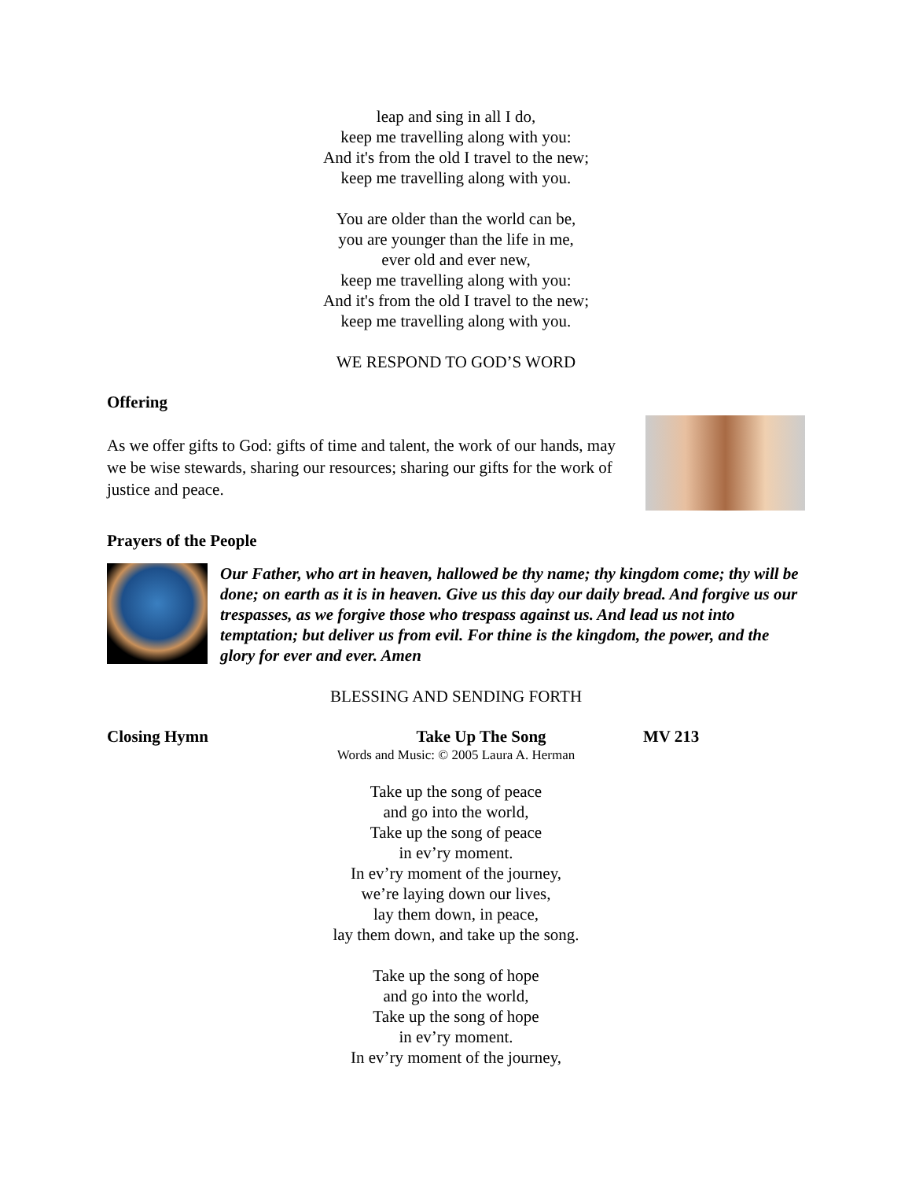leap and sing in all I do,
keep me travelling along with you:
And it's from the old I travel to the new;
keep me travelling along with you.
You are older than the world can be,
you are younger than the life in me,
ever old and ever new,
keep me travelling along with you:
And it's from the old I travel to the new;
keep me travelling along with you.
WE RESPOND TO GOD’S WORD
Offering
As we offer gifts to God: gifts of time and talent, the work of our hands, may we be wise stewards, sharing our resources; sharing our gifts for the work of justice and peace.
Prayers of the People
Our Father, who art in heaven, hallowed be thy name; thy kingdom come; thy will be done; on earth as it is in heaven. Give us this day our daily bread. And forgive us our trespasses, as we forgive those who trespass against us. And lead us not into temptation; but deliver us from evil. For thine is the kingdom, the power, and the glory for ever and ever. Amen
BLESSING AND SENDING FORTH
Closing Hymn Take Up The Song MV 213
Words and Music: © 2005 Laura A. Herman
Take up the song of peace
and go into the world,
Take up the song of peace
in ev’ry moment.
In ev’ry moment of the journey,
we’re laying down our lives,
lay them down, in peace,
lay them down, and take up the song.
Take up the song of hope
and go into the world,
Take up the song of hope
in ev’ry moment.
In ev’ry moment of the journey,